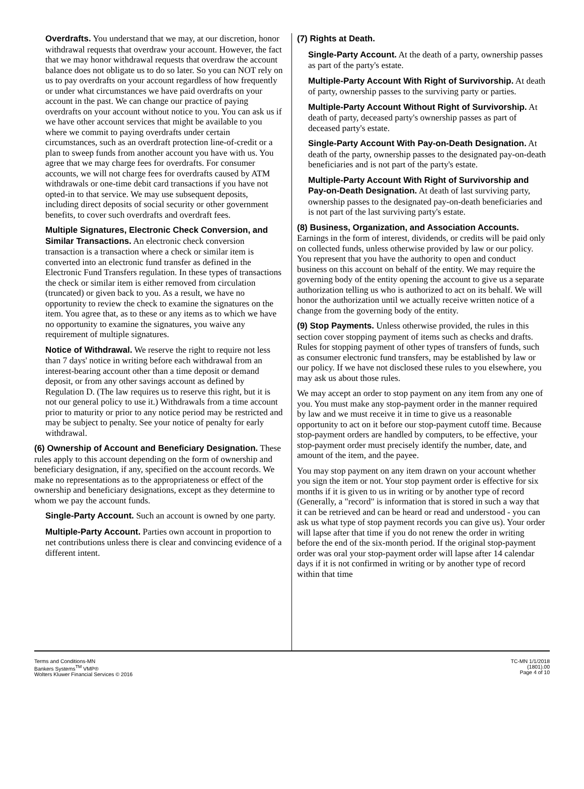Overdrafts. You understand that we may, at our discretion, honor withdrawal requests that overdraw your account. However, the fact that we may honor withdrawal requests that overdraw the account balance does not obligate us to do so later. So you can NOT rely on us to pay overdrafts on your account regardless of how frequently or under what circumstances we have paid overdrafts on your account in the past. We can change our practice of paying overdrafts on your account without notice to you. You can ask us if we have other account services that might be available to you where we commit to paying overdrafts under certain circumstances, such as an overdraft protection line-of-credit or a plan to sweep funds from another account you have with us. You agree that we may charge fees for overdrafts. For consumer accounts, we will not charge fees for overdrafts caused by ATM withdrawals or one-time debit card transactions if you have not opted-in to that service. We may use subsequent deposits, including direct deposits of social security or other government benefits, to cover such overdrafts and overdraft fees.
Multiple Signatures, Electronic Check Conversion, and Similar Transactions. An electronic check conversion transaction is a transaction where a check or similar item is converted into an electronic fund transfer as defined in the Electronic Fund Transfers regulation. In these types of transactions the check or similar item is either removed from circulation (truncated) or given back to you. As a result, we have no opportunity to review the check to examine the signatures on the item. You agree that, as to these or any items as to which we have no opportunity to examine the signatures, you waive any requirement of multiple signatures.
Notice of Withdrawal. We reserve the right to require not less than 7 days' notice in writing before each withdrawal from an interest-bearing account other than a time deposit or demand deposit, or from any other savings account as defined by Regulation D. (The law requires us to reserve this right, but it is not our general policy to use it.) Withdrawals from a time account prior to maturity or prior to any notice period may be restricted and may be subject to penalty. See your notice of penalty for early withdrawal.
(6) Ownership of Account and Beneficiary Designation. These rules apply to this account depending on the form of ownership and beneficiary designation, if any, specified on the account records. We make no representations as to the appropriateness or effect of the ownership and beneficiary designations, except as they determine to whom we pay the account funds.
Single-Party Account. Such an account is owned by one party.
Multiple-Party Account. Parties own account in proportion to net contributions unless there is clear and convincing evidence of a different intent.
(7) Rights at Death.
Single-Party Account. At the death of a party, ownership passes as part of the party's estate.
Multiple-Party Account With Right of Survivorship. At death of party, ownership passes to the surviving party or parties.
Multiple-Party Account Without Right of Survivorship. At death of party, deceased party's ownership passes as part of deceased party's estate.
Single-Party Account With Pay-on-Death Designation. At death of the party, ownership passes to the designated pay-on-death beneficiaries and is not part of the party's estate.
Multiple-Party Account With Right of Survivorship and Pay-on-Death Designation. At death of last surviving party, ownership passes to the designated pay-on-death beneficiaries and is not part of the last surviving party's estate.
(8) Business, Organization, and Association Accounts. Earnings in the form of interest, dividends, or credits will be paid only on collected funds, unless otherwise provided by law or our policy. You represent that you have the authority to open and conduct business on this account on behalf of the entity. We may require the governing body of the entity opening the account to give us a separate authorization telling us who is authorized to act on its behalf. We will honor the authorization until we actually receive written notice of a change from the governing body of the entity.
(9) Stop Payments. Unless otherwise provided, the rules in this section cover stopping payment of items such as checks and drafts. Rules for stopping payment of other types of transfers of funds, such as consumer electronic fund transfers, may be established by law or our policy. If we have not disclosed these rules to you elsewhere, you may ask us about those rules.
We may accept an order to stop payment on any item from any one of you. You must make any stop-payment order in the manner required by law and we must receive it in time to give us a reasonable opportunity to act on it before our stop-payment cutoff time. Because stop-payment orders are handled by computers, to be effective, your stop-payment order must precisely identify the number, date, and amount of the item, and the payee.
You may stop payment on any item drawn on your account whether you sign the item or not. Your stop payment order is effective for six months if it is given to us in writing or by another type of record (Generally, a "record" is information that is stored in such a way that it can be retrieved and can be heard or read and understood - you can ask us what type of stop payment records you can give us). Your order will lapse after that time if you do not renew the order in writing before the end of the six-month period. If the original stop-payment order was oral your stop-payment order will lapse after 14 calendar days if it is not confirmed in writing or by another type of record within that time
Terms and Conditions-MN
Bankers Systems<sup>TM</sup> VMP®
Wolters Kluwer Financial Services © 2016
TC-MN 1/1/2018
(1801).00
Page 4 of 10